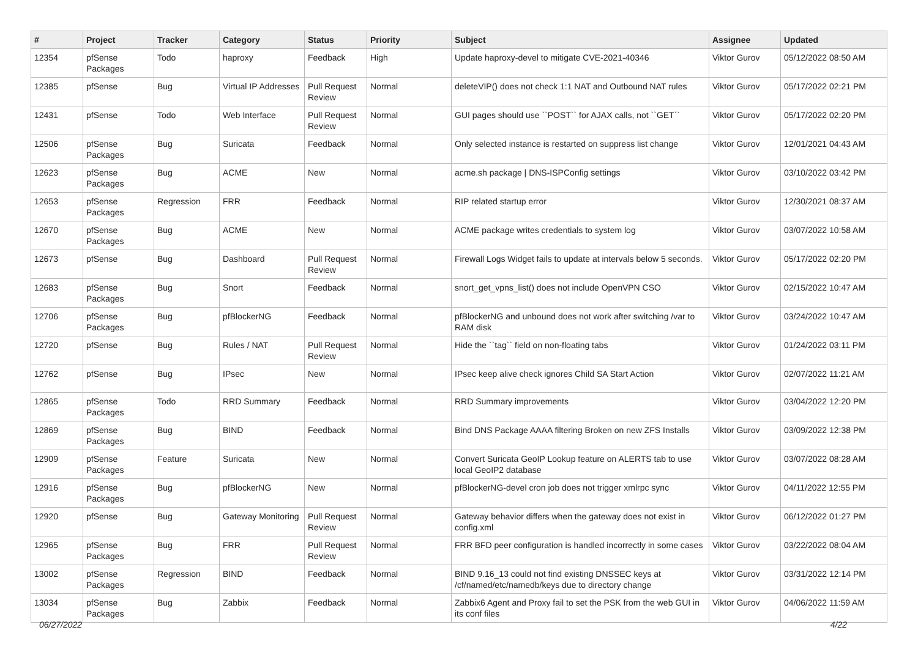| # | Project | Tracker | Category | Status | Priority | Subject | Assignee | Updated |
| --- | --- | --- | --- | --- | --- | --- | --- | --- |
| 12354 | pfSense Packages | Todo | haproxy | Feedback | High | Update haproxy-devel to mitigate CVE-2021-40346 | Viktor Gurov | 05/12/2022 08:50 AM |
| 12385 | pfSense | Bug | Virtual IP Addresses | Pull Request Review | Normal | deleteVIP() does not check 1:1 NAT and Outbound NAT rules | Viktor Gurov | 05/17/2022 02:21 PM |
| 12431 | pfSense | Todo | Web Interface | Pull Request Review | Normal | GUI pages should use ``POST`` for AJAX calls, not ``GET`` | Viktor Gurov | 05/17/2022 02:20 PM |
| 12506 | pfSense Packages | Bug | Suricata | Feedback | Normal | Only selected instance is restarted on suppress list change | Viktor Gurov | 12/01/2021 04:43 AM |
| 12623 | pfSense Packages | Bug | ACME | New | Normal | acme.sh package / DNS-ISPConfig settings | Viktor Gurov | 03/10/2022 03:42 PM |
| 12653 | pfSense Packages | Regression | FRR | Feedback | Normal | RIP related startup error | Viktor Gurov | 12/30/2021 08:37 AM |
| 12670 | pfSense Packages | Bug | ACME | New | Normal | ACME package writes credentials to system log | Viktor Gurov | 03/07/2022 10:58 AM |
| 12673 | pfSense | Bug | Dashboard | Pull Request Review | Normal | Firewall Logs Widget fails to update at intervals below 5 seconds. | Viktor Gurov | 05/17/2022 02:20 PM |
| 12683 | pfSense Packages | Bug | Snort | Feedback | Normal | snort_get_vpns_list() does not include OpenVPN CSO | Viktor Gurov | 02/15/2022 10:47 AM |
| 12706 | pfSense Packages | Bug | pfBlockerNG | Feedback | Normal | pfBlockerNG and unbound does not work after switching /var to RAM disk | Viktor Gurov | 03/24/2022 10:47 AM |
| 12720 | pfSense | Bug | Rules / NAT | Pull Request Review | Normal | Hide the ``tag`` field on non-floating tabs | Viktor Gurov | 01/24/2022 03:11 PM |
| 12762 | pfSense | Bug | IPsec | New | Normal | IPsec keep alive check ignores Child SA Start Action | Viktor Gurov | 02/07/2022 11:21 AM |
| 12865 | pfSense Packages | Todo | RRD Summary | Feedback | Normal | RRD Summary improvements | Viktor Gurov | 03/04/2022 12:20 PM |
| 12869 | pfSense Packages | Bug | BIND | Feedback | Normal | Bind DNS Package AAAA filtering Broken on new ZFS Installs | Viktor Gurov | 03/09/2022 12:38 PM |
| 12909 | pfSense Packages | Feature | Suricata | New | Normal | Convert Suricata GeoIP Lookup feature on ALERTS tab to use local GeoIP2 database | Viktor Gurov | 03/07/2022 08:28 AM |
| 12916 | pfSense Packages | Bug | pfBlockerNG | New | Normal | pfBlockerNG-devel cron job does not trigger xmlrpc sync | Viktor Gurov | 04/11/2022 12:55 PM |
| 12920 | pfSense | Bug | Gateway Monitoring | Pull Request Review | Normal | Gateway behavior differs when the gateway does not exist in config.xml | Viktor Gurov | 06/12/2022 01:27 PM |
| 12965 | pfSense Packages | Bug | FRR | Pull Request Review | Normal | FRR BFD peer configuration is handled incorrectly in some cases | Viktor Gurov | 03/22/2022 08:04 AM |
| 13002 | pfSense Packages | Regression | BIND | Feedback | Normal | BIND 9.16_13 could not find existing DNSSEC keys at /cf/named/etc/namedb/keys due to directory change | Viktor Gurov | 03/31/2022 12:14 PM |
| 13034 | pfSense Packages | Bug | Zabbix | Feedback | Normal | Zabbix6 Agent and Proxy fail to set the PSK from the web GUI in its conf files | Viktor Gurov | 04/06/2022 11:59 AM |
06/27/2022 4/22